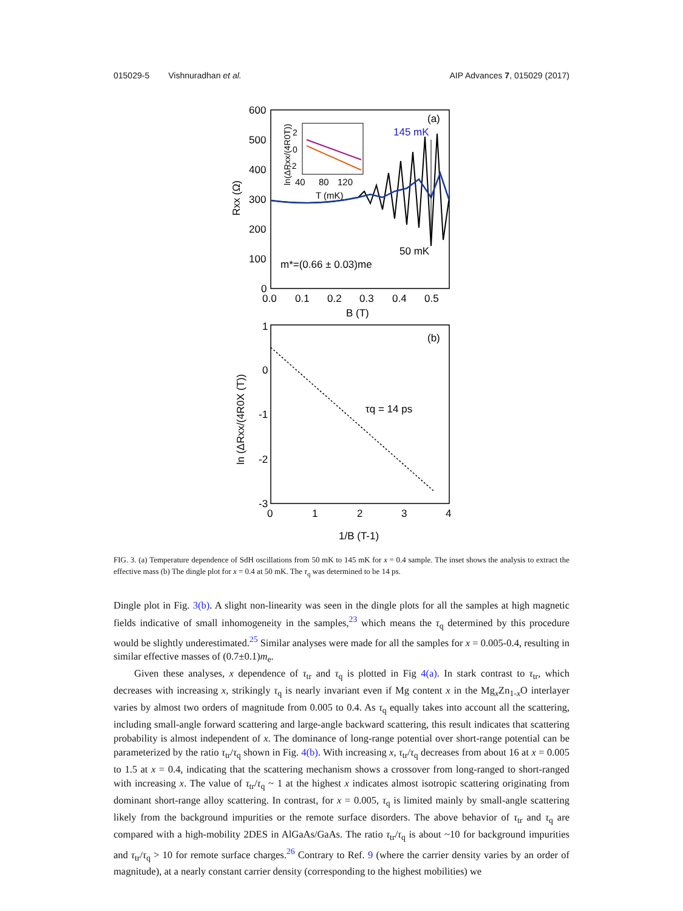015029-5 Vishnuradhan et al. AIP Advances 7, 015029 (2017)
600
500
400
300
200
100
0
0.0
0.1
0.2
0.3
0.4
0.5
B (T)
Rxx (Ω)
(a)
145 mK
50 mK
m*=(0.66 ± 0.03)me
40
80
120
T (mK)
ln(ΔRxx/(4R0T))
2
0
-2
1
0
-1
-2
-3
0
1
2
3
4
1/B (T-1)
ln (ΔRxx/(4R0X (T))
(b)
τq = 14 ps
FIG. 3. (a) Temperature dependence of SdH oscillations from 50 mK to 145 mK for x = 0.4 sample. The inset shows the analysis to extract the effective mass (b) The dingle plot for x = 0.4 at 50 mK. The τ<sub>q</sub> was determined to be 14 ps.
Dingle plot in Fig. 3(b). A slight non-linearity was seen in the dingle plots for all the samples at high magnetic fields indicative of small inhomogeneity in the samples,<sup>23</sup> which means the τ<sub>q</sub> determined by this procedure would be slightly underestimated.<sup>25</sup> Similar analyses were made for all the samples for x = 0.005-0.4, resulting in similar effective masses of (0.7±0.1)m<sub>e</sub>.
Given these analyses, x dependence of τ<sub>tr</sub> and τ<sub>q</sub> is plotted in Fig 4(a). In stark contrast to τ<sub>tr</sub>, which decreases with increasing x, strikingly τ<sub>q</sub> is nearly invariant even if Mg content x in the Mg<sub>x</sub>Zn<sub>1-x</sub>O interlayer varies by almost two orders of magnitude from 0.005 to 0.4. As τ<sub>q</sub> equally takes into account all the scattering, including small-angle forward scattering and large-angle backward scattering, this result indicates that scattering probability is almost independent of x. The dominance of long-range potential over short-range potential can be parameterized by the ratio τ<sub>tr</sub>/τ<sub>q</sub> shown in Fig. 4(b). With increasing x, τ<sub>tr</sub>/τ<sub>q</sub> decreases from about 16 at x = 0.005 to 1.5 at x = 0.4, indicating that the scattering mechanism shows a crossover from long-ranged to short-ranged with increasing x. The value of τ<sub>tr</sub>/τ<sub>q</sub> ~ 1 at the highest x indicates almost isotropic scattering originating from dominant short-range alloy scattering. In contrast, for x = 0.005, τ<sub>q</sub> is limited mainly by small-angle scattering likely from the background impurities or the remote surface disorders. The above behavior of τ<sub>tr</sub> and τ<sub>q</sub> are compared with a high-mobility 2DES in AlGaAs/GaAs. The ratio τ<sub>tr</sub>/τ<sub>q</sub> is about ~10 for background impurities and τ<sub>tr</sub>/τ<sub>q</sub> > 10 for remote surface charges.<sup>26</sup> Contrary to Ref. 9 (where the carrier density varies by an order of magnitude), at a nearly constant carrier density (corresponding to the highest mobilities) we